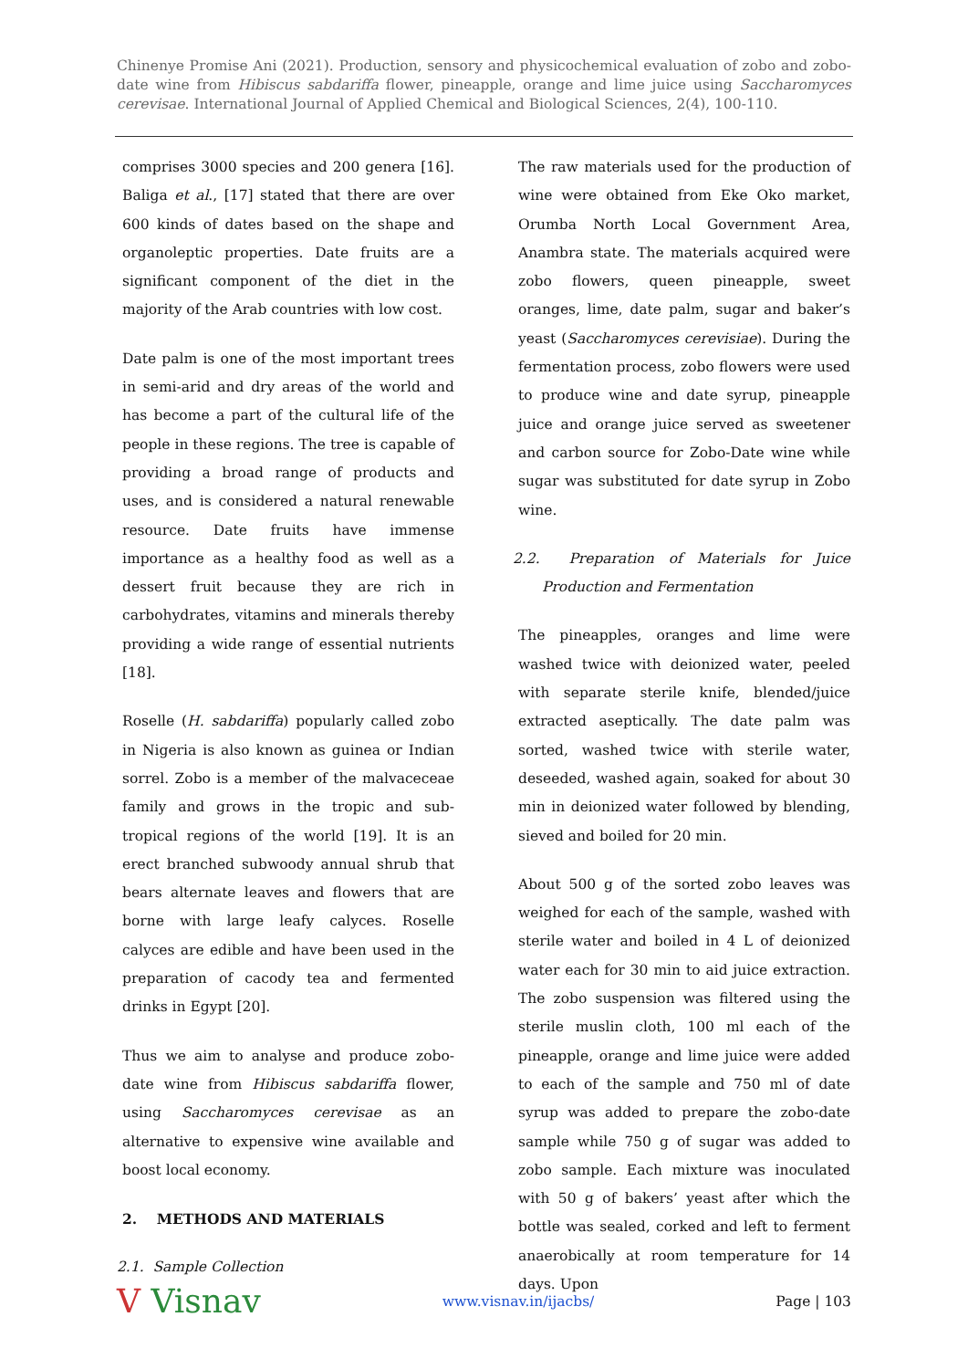Chinenye Promise Ani (2021). Production, sensory and physicochemical evaluation of zobo and zobo-date wine from Hibiscus sabdariffa flower, pineapple, orange and lime juice using Saccharomyces cerevisae. International Journal of Applied Chemical and Biological Sciences, 2(4), 100-110.
comprises 3000 species and 200 genera [16]. Baliga et al., [17] stated that there are over 600 kinds of dates based on the shape and organoleptic properties. Date fruits are a significant component of the diet in the majority of the Arab countries with low cost.
Date palm is one of the most important trees in semi-arid and dry areas of the world and has become a part of the cultural life of the people in these regions. The tree is capable of providing a broad range of products and uses, and is considered a natural renewable resource. Date fruits have immense importance as a healthy food as well as a dessert fruit because they are rich in carbohydrates, vitamins and minerals thereby providing a wide range of essential nutrients [18].
Roselle (H. sabdariffa) popularly called zobo in Nigeria is also known as guinea or Indian sorrel. Zobo is a member of the malvaceceae family and grows in the tropic and sub-tropical regions of the world [19]. It is an erect branched subwoody annual shrub that bears alternate leaves and flowers that are borne with large leafy calyces. Roselle calyces are edible and have been used in the preparation of cacody tea and fermented drinks in Egypt [20].
Thus we aim to analyse and produce zobo-date wine from Hibiscus sabdariffa flower, using Saccharomyces cerevisae as an alternative to expensive wine available and boost local economy.
2. METHODS AND MATERIALS
2.1. Sample Collection
The raw materials used for the production of wine were obtained from Eke Oko market, Orumba North Local Government Area, Anambra state. The materials acquired were zobo flowers, queen pineapple, sweet oranges, lime, date palm, sugar and baker’s yeast (Saccharomyces cerevisiae). During the fermentation process, zobo flowers were used to produce wine and date syrup, pineapple juice and orange juice served as sweetener and carbon source for Zobo-Date wine while sugar was substituted for date syrup in Zobo wine.
2.2. Preparation of Materials for Juice Production and Fermentation
The pineapples, oranges and lime were washed twice with deionized water, peeled with separate sterile knife, blended/juice extracted aseptically. The date palm was sorted, washed twice with sterile water, deseeded, washed again, soaked for about 30 min in deionized water followed by blending, sieved and boiled for 20 min.
About 500 g of the sorted zobo leaves was weighed for each of the sample, washed with sterile water and boiled in 4 L of deionized water each for 30 min to aid juice extraction. The zobo suspension was filtered using the sterile muslin cloth, 100 ml each of the pineapple, orange and lime juice were added to each of the sample and 750 ml of date syrup was added to prepare the zobo-date sample while 750 g of sugar was added to zobo sample. Each mixture was inoculated with 50 g of bakers’ yeast after which the bottle was sealed, corked and left to ferment anaerobically at room temperature for 14 days. Upon
V Visnav www.visnav.in/ijacbs/ Page | 103